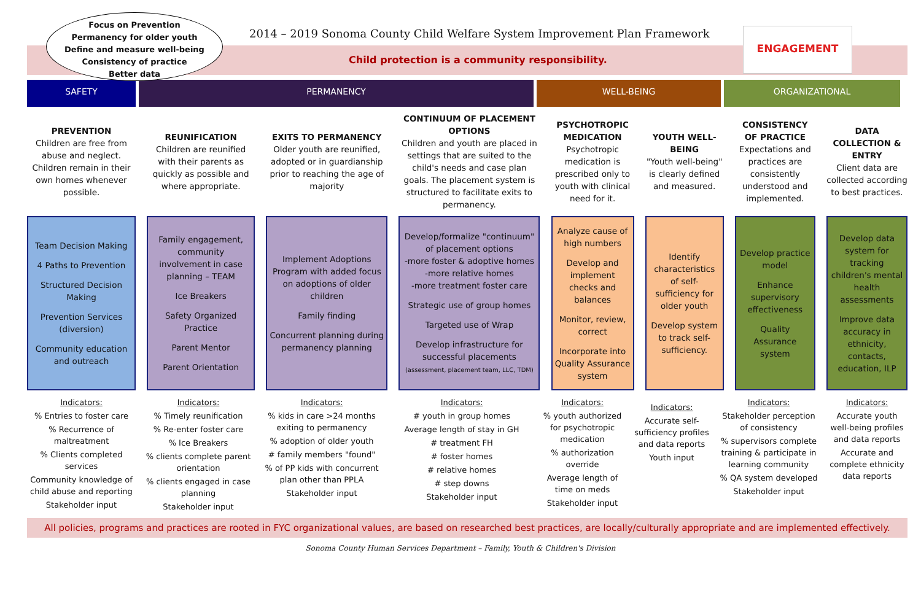Focus on Prevention
Permanency for older youth
Define and measure well-being
Consistency of practice
Better data
2014 – 2019 Sonoma County Child Welfare System Improvement Plan Framework
Child protection is a community responsibility.
ENGAGEMENT
SAFETY PERMANENCY WELL-BEING ORGANIZATIONAL
PREVENTION
Children are free from abuse and neglect.
Children remain in their own homes whenever possible.
REUNIFICATION
Children are reunified with their parents as quickly as possible and where appropriate.
EXITS TO PERMANENCY
Older youth are reunified, adopted or in guardianship prior to reaching the age of majority
CONTINUUM OF PLACEMENT OPTIONS
Children and youth are placed in settings that are suited to the child's needs and case plan goals. The placement system is structured to facilitate exits to permanency.
PSYCHOTROPIC MEDICATION
Psychotropic medication is prescribed only to youth with clinical need for it.
YOUTH WELL-BEING
"Youth well-being" is clearly defined and measured.
CONSISTENCY OF PRACTICE
Expectations and practices are consistently understood and implemented.
DATA COLLECTION & ENTRY
Client data are collected according to best practices.
Team Decision Making
4 Paths to Prevention
Structured Decision Making
Prevention Services (diversion)
Community education and outreach
Family engagement, community involvement in case planning – TEAM
Ice Breakers
Safety Organized Practice
Parent Mentor
Parent Orientation
Implement Adoptions Program with added focus on adoptions of older children
Family finding
Concurrent planning during permanency planning
Develop/formalize "continuum" of placement options
-more foster & adoptive homes
-more relative homes
-more treatment foster care
Strategic use of group homes
Targeted use of Wrap
Develop infrastructure for successful placements
(assessment, placement team, LLC, TDM)
Analyze cause of high numbers
Develop and implement checks and balances
Monitor, review, correct
Incorporate into Quality Assurance system
Identify characteristics of self-sufficiency for older youth
Develop system to track self-sufficiency.
Develop practice model
Enhance supervisory effectiveness
Quality Assurance system
Develop data system for tracking children's mental health assessments
Improve data accuracy in ethnicity, contacts, education, ILP
Indicators:
% Entries to foster care
% Recurrence of maltreatment
% Clients completed services
Community knowledge of child abuse and reporting
Stakeholder input
Indicators:
% Timely reunification
% Re-enter foster care
% Ice Breakers
% clients complete parent orientation
% clients engaged in case planning
Stakeholder input
Indicators:
% kids in care >24 months exiting to permanency
% adoption of older youth
# family members "found"
% of PP kids with concurrent plan other than PPLA
Stakeholder input
Indicators:
# youth in group homes
Average length of stay in GH
# treatment FH
# foster homes
# relative homes
# step downs
Stakeholder input
Indicators:
% youth authorized for psychotropic medication
% authorization override
Average length of time on meds
Stakeholder input
Indicators:
Accurate self-sufficiency profiles and data reports
Youth input
Indicators:
Stakeholder perception of consistency
% supervisors complete training & participate in learning community
% QA system developed
Stakeholder input
Indicators:
Accurate youth well-being profiles and data reports
Accurate and complete ethnicity data reports
All policies, programs and practices are rooted in FYC organizational values, are based on researched best practices, are locally/culturally appropriate and are implemented effectively.
Sonoma County Human Services Department – Family, Youth & Children's Division